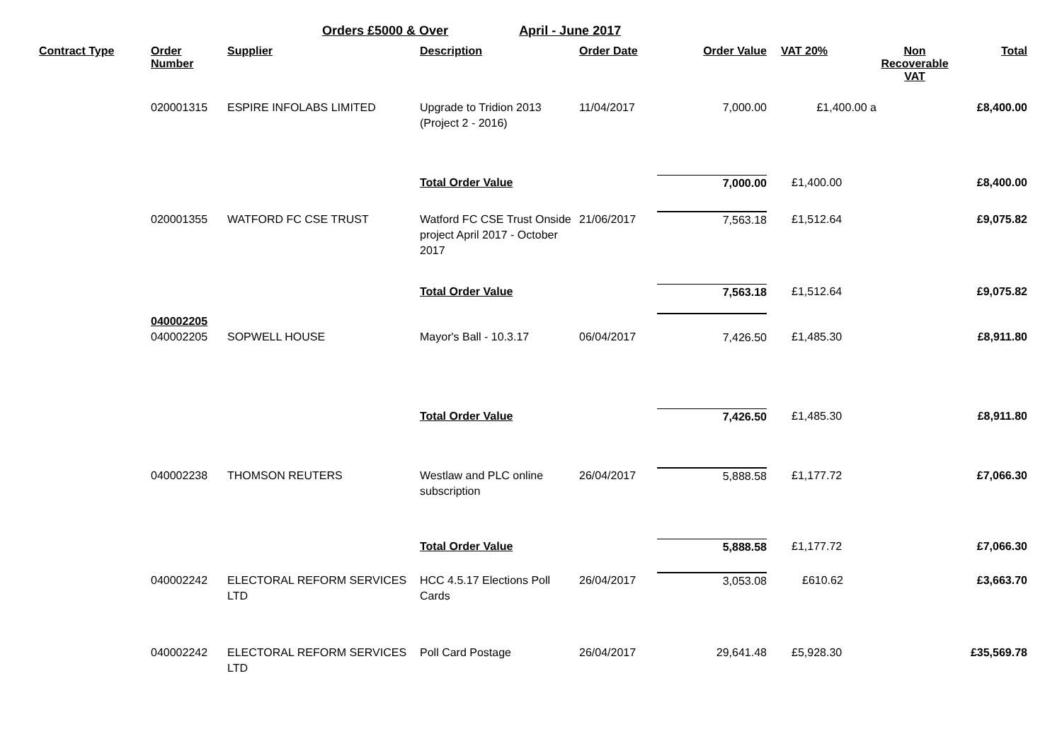Orders £5000 & Over April - June 2017
| Contract Type | Order Number | Supplier | Description | Order Date | Order Value | VAT 20% | Non Recoverable VAT | Total |
| --- | --- | --- | --- | --- | --- | --- | --- | --- |
| | 020001315 | ESPIRE INFOLABS LIMITED | Upgrade to Tridion 2013 (Project 2 - 2016) | 11/04/2017 | 7,000.00 | £1,400.00 a | | £8,400.00 |
| | | | Total Order Value | | 7,000.00 | £1,400.00 | | £8,400.00 |
| | 020001355 | WATFORD FC CSE TRUST | Watford FC CSE Trust Onside project April 2017 - October 2017 | 21/06/2017 | 7,563.18 | £1,512.64 | | £9,075.82 |
| | | | Total Order Value | | 7,563.18 | £1,512.64 | | £9,075.82 |
| | 040002205 040002205 | SOPWELL HOUSE | Mayor's Ball - 10.3.17 | 06/04/2017 | 7,426.50 | £1,485.30 | | £8,911.80 |
| | | | Total Order Value | | 7,426.50 | £1,485.30 | | £8,911.80 |
| | 040002238 | THOMSON REUTERS | Westlaw and PLC online subscription | 26/04/2017 | 5,888.58 | £1,177.72 | | £7,066.30 |
| | | | Total Order Value | | 5,888.58 | £1,177.72 | | £7,066.30 |
| | 040002242 | ELECTORAL REFORM SERVICES LTD | HCC 4.5.17 Elections Poll Cards | 26/04/2017 | 3,053.08 | £610.62 | | £3,663.70 |
| | 040002242 | ELECTORAL REFORM SERVICES LTD | Poll Card Postage | 26/04/2017 | 29,641.48 | £5,928.30 | | £35,569.78 |